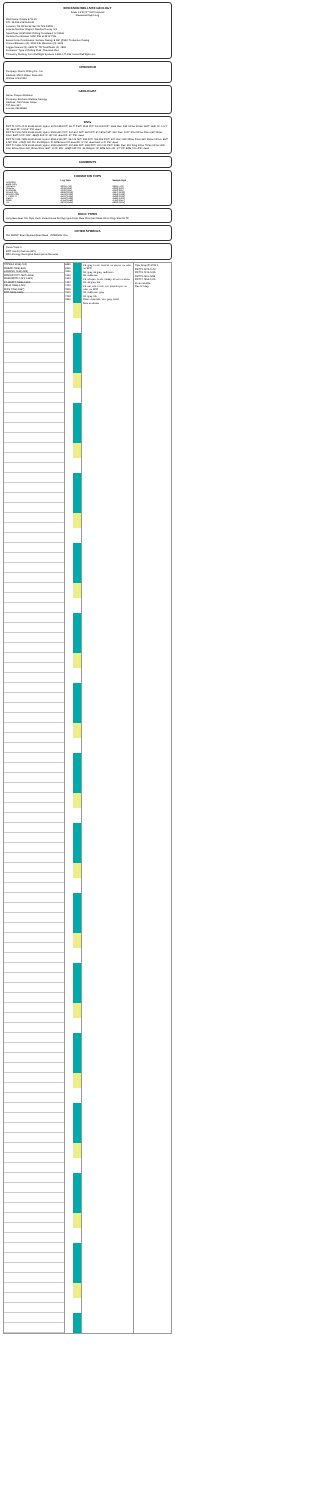ERICKSON WELLSITE GEOLOGY
Scale 1:240 (5"=100') Imperial
Measured Depth Log
Well Name: Frisbie B #2-15
API: 15-153-21278-00-00
Location: N2 N2 S2 S2 Sec 15 T2S R35W
License Number: Region: Rawlins County, KS
Spud Date: 12/27/2021 Drilling Completed: 1/4/2022
Surface Coordinates: 1250' FSL & 2640' FWL
Bottom Hole Coordinates: Surface Casing: 8 5/8" @330' Production Casing:
Ground Elevation (ft): 3190 K.B. Elevation (ft): 3195
Logged Interval (ft): 3800 To: TD Total Depth (ft): 4800
Formation: Type of Drilling Fluid: Chemical Mud
Printed by MudLog from WellSight Systems 1-800-447-1534 www.WellSight.com
OPERATOR
Company: Murfin Drilling Co., Inc.
Address: 250 N Water, Suite 300
Wichita, KS 67202
GEOLOGIST
Name: Clayton Erickson
Company: Erickson Wellsite Geology
Address: 402 Palmer Street
P.O. Box 294
Loomis, NE 68958
DSTs
DST #1 4070-4140 30-60-60-90: Hydro: 2049-1659 IFP: 18-47 FSIP: 1163 FFP: 51-101 FSIP: 1128; Rec: 180' 10%w 90%m; BHT: 132F; IF: 1 1/4" ISI: dead FF: 1 1/12" FSI: dead
DST #2 4142-4215 30-60-30-60; Hydro: 2103-2044 IFP: 134-614 ISIP: 984 FFP: 647-846 FSIP: 984; Rec: 1347' 5%o 90%w 5%m 239' 95%w 5%m; BHT: 144F; RW: .282@ 59F; IF: 80" ISI: dead FF: 34" FSI: dead
DST #3 4211-4255 30-60-30-60; Hydro: 2151-2113 IFP: 95-443 ISIP: 690 FFP: 482-616 FSIP: 697; Rec: 920' 95%w 5%m 239' 95%w 10%m; BHT: 145F; RW: .278@ 43F Chl: 35,000ppm; IF: BOB 5min ISI: dead FF: 5" ISI: dead back to 5" FSI: dead
DST #4 4253-4345 30-60-30-60; Hydro: 2150-2025 IFP: 104-288 ISIP: 1099 FFP: 304-431 FSIP: 1086; Rec: 310' 5%g 10%o 75%w 10%m 206' 5%o 90%w 5%m 239' 95%w 5%m; BHT: 144F; RW: .328@ 51F Chl: 30,000ppm; IF: BOB 5min ISI: 1/4" FF: BOB 7min FSI: dead
COMMENTS
FORMATION TOPS
| | Log Tops | Sample tops |
| --- | --- | --- |
| Anhydrite | | |
| Base Anhy | | |
| TOPEKA | 3916(-721) | 3916(-721) |
| OREAD | 4028(-833) | 4028(-833) |
| LANSING | 4120(-925) | 4120(-925) |
| Mound City | 4388(-1193) | 4387(-1192) |
| MARMATON | 4423(-1228) | 4424(-1229) |
| FT SCOTT | 4510(-1315) | 4508(-1313) |
| CELIA | 4584(-1389) | 4586(-1401) |
| MISS | 4764(-1569) | 4762(-1567) |
| TD | 4801(-1606) | 4800(-1605) |
ROCK TYPES
Anhy Bent Brec Cht Clyst Carb. shale Arkose Dol Gyp Igne Limst Meta Mrlst Salt Shale Shcol Shgy Sltst Ss Till
OTHER SYMBOLS
OIL SHOW: Even Spotted Ques Dead INTERVAL: Dst
Curve Track 1
ROP (min/ft) Gamma (API)
MD Lithology Geological Descriptions Remarks
TOPEKA 3916(-721)
OREAD 4028(-833)
LANSING 4120(-925)
MOUND CITY 4387(-1192)
MARMATON 4424(-1229)
FT SCOTT 4508(-1313)
CELIA 4586(-1401)
MISS 4762(-1567)
RTD 4800(-1605)
3850
3900
4000
4100
4200
4300
4400
4500
4600
4700
4800
LS, grey, fn-xln, mod sli, no vis por, no odor, no SFO
Sh, grey, dk grey, redbrown
Sh, redbrown
LS, wht-tan, fn-xln, chalky, sli ool, no show
Sh, dk grey, blk
LS, tan, wht, fn-xln, ool, pinpoint por, no odor, no SFO
Sh, redbrown, grey
Sh, grey, blk
Chert; dolomitic, wht, grey, fossil
Dolo as above
Pipe Strap @ 3700 ft
DST#1 4070-4140
DST#2 4142-4215
DST#3 4211-4255
DST#4 4253-4345
Zone invisible
Dev 1/4 deg